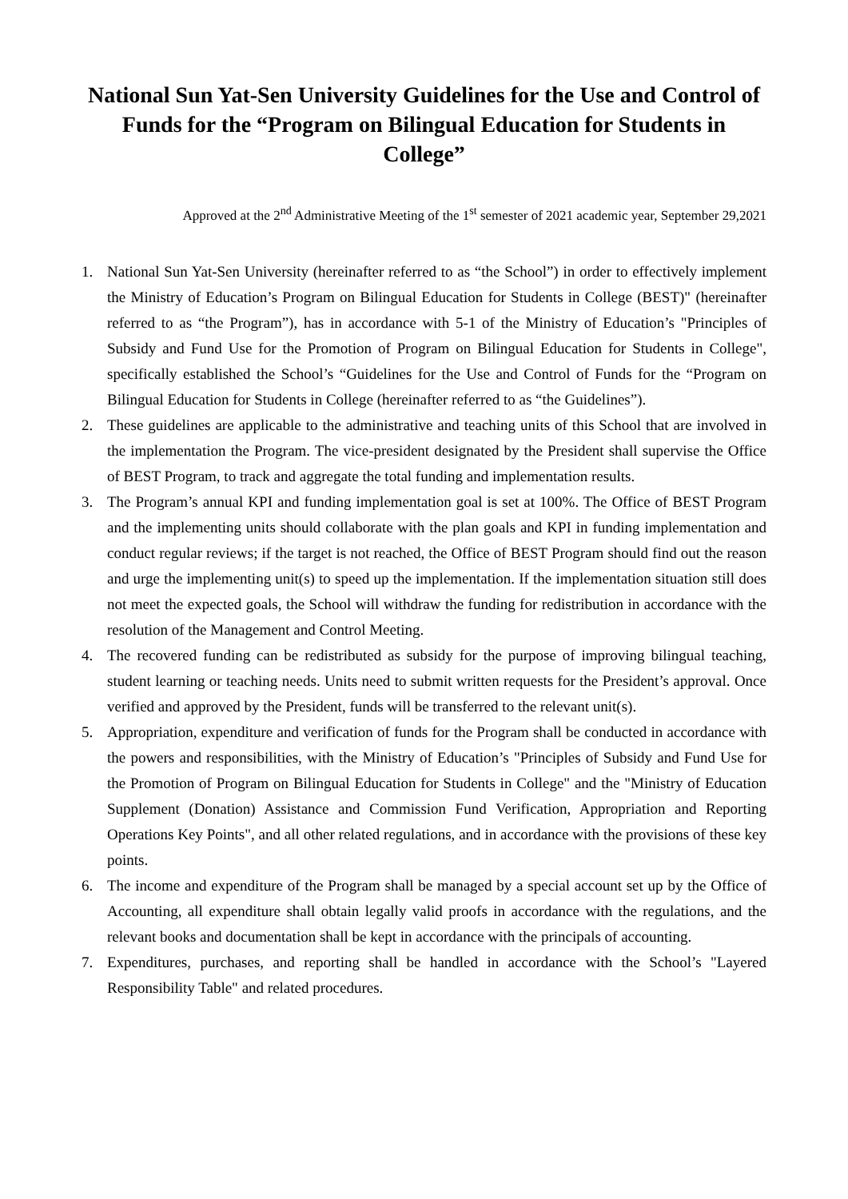National Sun Yat-Sen University Guidelines for the Use and Control of Funds for the “Program on Bilingual Education for Students in College”
Approved at the 2<sup>nd</sup> Administrative Meeting of the 1<sup>st</sup> semester of 2021 academic year, September 29,2021
1. National Sun Yat-Sen University (hereinafter referred to as “the School”) in order to effectively implement the Ministry of Education’s Program on Bilingual Education for Students in College (BEST)" (hereinafter referred to as “the Program”), has in accordance with 5-1 of the Ministry of Education’s "Principles of Subsidy and Fund Use for the Promotion of Program on Bilingual Education for Students in College", specifically established the School’s “Guidelines for the Use and Control of Funds for the “Program on Bilingual Education for Students in College (hereinafter referred to as “the Guidelines”).
2. These guidelines are applicable to the administrative and teaching units of this School that are involved in the implementation the Program. The vice-president designated by the President shall supervise the Office of BEST Program, to track and aggregate the total funding and implementation results.
3. The Program’s annual KPI and funding implementation goal is set at 100%. The Office of BEST Program and the implementing units should collaborate with the plan goals and KPI in funding implementation and conduct regular reviews; if the target is not reached, the Office of BEST Program should find out the reason and urge the implementing unit(s) to speed up the implementation. If the implementation situation still does not meet the expected goals, the School will withdraw the funding for redistribution in accordance with the resolution of the Management and Control Meeting.
4. The recovered funding can be redistributed as subsidy for the purpose of improving bilingual teaching, student learning or teaching needs. Units need to submit written requests for the President’s approval. Once verified and approved by the President, funds will be transferred to the relevant unit(s).
5. Appropriation, expenditure and verification of funds for the Program shall be conducted in accordance with the powers and responsibilities, with the Ministry of Education’s "Principles of Subsidy and Fund Use for the Promotion of Program on Bilingual Education for Students in College" and the "Ministry of Education Supplement (Donation) Assistance and Commission Fund Verification, Appropriation and Reporting Operations Key Points", and all other related regulations, and in accordance with the provisions of these key points.
6. The income and expenditure of the Program shall be managed by a special account set up by the Office of Accounting, all expenditure shall obtain legally valid proofs in accordance with the regulations, and the relevant books and documentation shall be kept in accordance with the principals of accounting.
7. Expenditures, purchases, and reporting shall be handled in accordance with the School’s "Layered Responsibility Table" and related procedures.